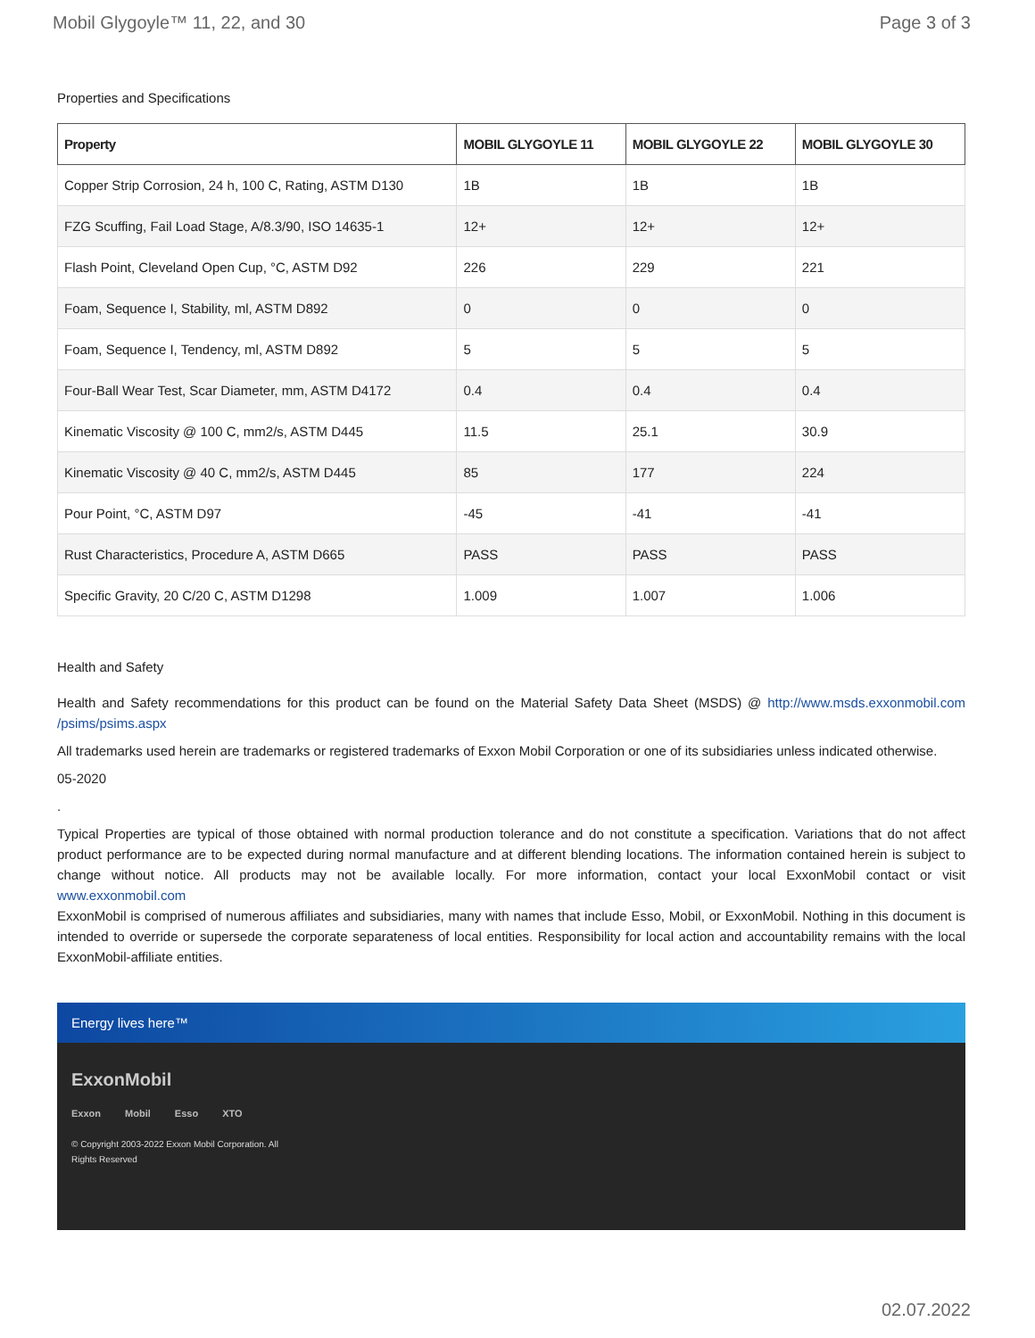Mobil Glygoyle™ 11, 22, and 30 Page 3 of 3
Properties and Specifications
| Property | MOBIL GLYGOYLE 11 | MOBIL GLYGOYLE 22 | MOBIL GLYGOYLE 30 |
| --- | --- | --- | --- |
| Copper Strip Corrosion, 24 h, 100 C, Rating, ASTM D130 | 1B | 1B | 1B |
| FZG Scuffing, Fail Load Stage, A/8.3/90, ISO 14635-1 | 12+ | 12+ | 12+ |
| Flash Point, Cleveland Open Cup, °C, ASTM D92 | 226 | 229 | 221 |
| Foam, Sequence I, Stability, ml, ASTM D892 | 0 | 0 | 0 |
| Foam, Sequence I, Tendency, ml, ASTM D892 | 5 | 5 | 5 |
| Four-Ball Wear Test, Scar Diameter, mm, ASTM D4172 | 0.4 | 0.4 | 0.4 |
| Kinematic Viscosity @ 100 C, mm2/s, ASTM D445 | 11.5 | 25.1 | 30.9 |
| Kinematic Viscosity @ 40 C, mm2/s, ASTM D445 | 85 | 177 | 224 |
| Pour Point, °C, ASTM D97 | -45 | -41 | -41 |
| Rust Characteristics, Procedure A, ASTM D665 | PASS | PASS | PASS |
| Specific Gravity, 20 C/20 C, ASTM D1298 | 1.009 | 1.007 | 1.006 |
Health and Safety
Health and Safety recommendations for this product can be found on the Material Safety Data Sheet (MSDS) @ http://www.msds.exxonmobil.com /psims/psims.aspx
All trademarks used herein are trademarks or registered trademarks of Exxon Mobil Corporation or one of its subsidiaries unless indicated otherwise.
05-2020
.
Typical Properties are typical of those obtained with normal production tolerance and do not constitute a specification. Variations that do not affect product performance are to be expected during normal manufacture and at different blending locations. The information contained herein is subject to change without notice. All products may not be available locally. For more information, contact your local ExxonMobil contact or visit www.exxonmobil.com
ExxonMobil is comprised of numerous affiliates and subsidiaries, many with names that include Esso, Mobil, or ExxonMobil. Nothing in this document is intended to override or supersede the corporate separateness of local entities. Responsibility for local action and accountability remains with the local ExxonMobil-affiliate entities.
Energy lives here™
ExxonMobil
Exxon Mobil Esso XTO
© Copyright 2003-2022 Exxon Mobil Corporation. All Rights Reserved
02.07.2022